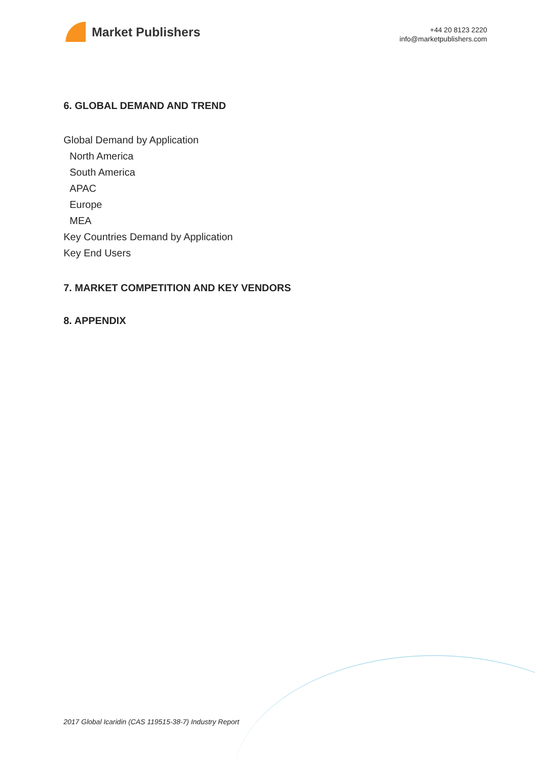Market Publishers
+44 20 8123 2220
info@marketpublishers.com
6. GLOBAL DEMAND AND TREND
Global Demand by Application
North America
South America
APAC
Europe
MEA
Key Countries Demand by Application
Key End Users
7. MARKET COMPETITION AND KEY VENDORS
8. APPENDIX
2017 Global Icaridin (CAS 119515-38-7) Industry Report